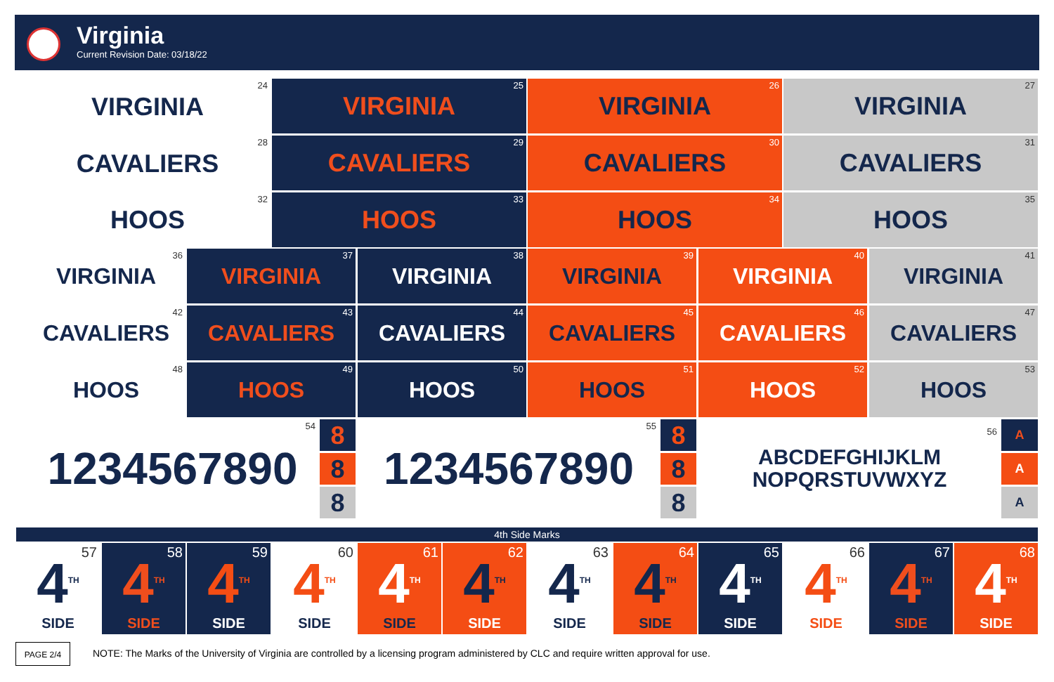Virginia
Current Revision Date: 03/18/22
VIRGINIA 24 VIRGINIA 25 VIRGINIA 26 VIRGINIA 27
CAVALIERS 28 CAVALIERS 29 CAVALIERS 30 CAVALIERS 31
HOOS 32 HOOS 33 HOOS 34 HOOS 35
VIRGINIA 36 VIRGINIA 37 VIRGINIA 38 VIRGINIA 39 VIRGINIA 40 VIRGINIA 41
CAVALIERS 42
CAVALIERS 43 CAVALIERS 44 CAVALIERS 45 CAVALIERS 46 CAVALIERS 47
HOOS 48 HOOS 49 HOOS 50 HOOS 51 HOOS 52 HOOS 53
1234567890 54
8
8
8
1234567890 55
8
8
8
ABCDEFGHIJKLM
NOPQRSTUVWXYZ
56
A
A
A
4th Side Marks
57 4<sup>TH</sup>
SIDE
58 4<sup>TH</sup>
SIDE
59 4<sup>TH</sup>
SIDE
60 4<sup>TH</sup>
SIDE
61 4<sup>TH</sup>
SIDE
62 4<sup>TH</sup>
SIDE
63 4<sup>TH</sup>
SIDE
64 4<sup>TH</sup>
SIDE
65 4<sup>TH</sup>
SIDE
66 4<sup>TH</sup>
SIDE
67 4<sup>TH</sup>
SIDE
68 4<sup>TH</sup>
SIDE
PAGE 2/4
NOTE: The Marks of the University of Virginia are controlled by a licensing program administered by CLC and require written approval for use.